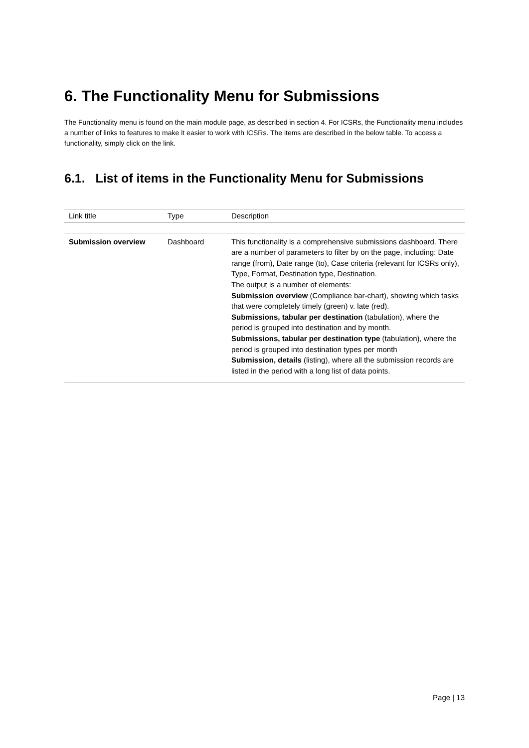6. The Functionality Menu for Submissions
The Functionality menu is found on the main module page, as described in section 4. For ICSRs, the Functionality menu includes a number of links to features to make it easier to work with ICSRs. The items are described in the below table. To access a functionality, simply click on the link.
6.1. List of items in the Functionality Menu for Submissions
| Link title | Type | Description |
| --- | --- | --- |
| Submission overview | Dashboard | This functionality is a comprehensive submissions dashboard. There are a number of parameters to filter by on the page, including: Date range (from), Date range (to), Case criteria (relevant for ICSRs only), Type, Format, Destination type, Destination. The output is a number of elements: Submission overview (Compliance bar-chart), showing which tasks that were completely timely (green) v. late (red). Submissions, tabular per destination (tabulation), where the period is grouped into destination and by month. Submissions, tabular per destination type (tabulation), where the period is grouped into destination types per month Submission, details (listing), where all the submission records are listed in the period with a long list of data points. |
Page | 13